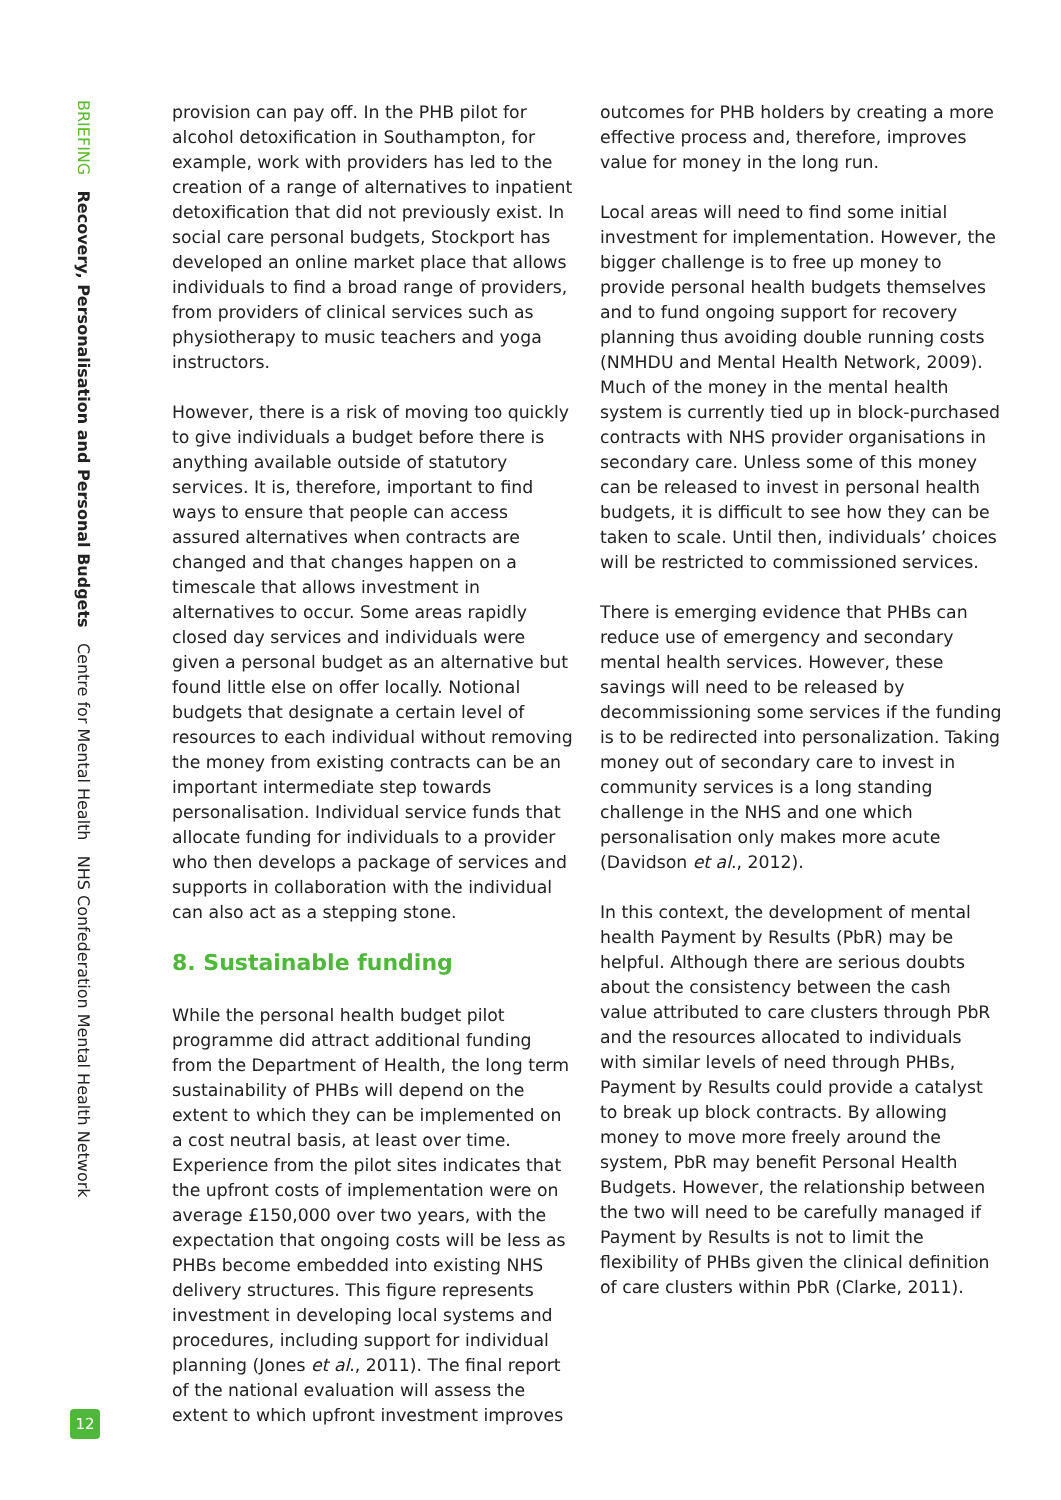BRIEFING Recovery, Personalisation and Personal Budgets Centre for Mental Health NHS Confederation Mental Health Network
provision can pay off. In the PHB pilot for alcohol detoxification in Southampton, for example, work with providers has led to the creation of a range of alternatives to inpatient detoxification that did not previously exist. In social care personal budgets, Stockport has developed an online market place that allows individuals to find a broad range of providers, from providers of clinical services such as physiotherapy to music teachers and yoga instructors.
However, there is a risk of moving too quickly to give individuals a budget before there is anything available outside of statutory services. It is, therefore, important to find ways to ensure that people can access assured alternatives when contracts are changed and that changes happen on a timescale that allows investment in alternatives to occur. Some areas rapidly closed day services and individuals were given a personal budget as an alternative but found little else on offer locally. Notional budgets that designate a certain level of resources to each individual without removing the money from existing contracts can be an important intermediate step towards personalisation. Individual service funds that allocate funding for individuals to a provider who then develops a package of services and supports in collaboration with the individual can also act as a stepping stone.
8. Sustainable funding
While the personal health budget pilot programme did attract additional funding from the Department of Health, the long term sustainability of PHBs will depend on the extent to which they can be implemented on a cost neutral basis, at least over time. Experience from the pilot sites indicates that the upfront costs of implementation were on average £150,000 over two years, with the expectation that ongoing costs will be less as PHBs become embedded into existing NHS delivery structures. This figure represents investment in developing local systems and procedures, including support for individual planning (Jones et al., 2011). The final report of the national evaluation will assess the extent to which upfront investment improves
outcomes for PHB holders by creating a more effective process and, therefore, improves value for money in the long run.
Local areas will need to find some initial investment for implementation. However, the bigger challenge is to free up money to provide personal health budgets themselves and to fund ongoing support for recovery planning thus avoiding double running costs (NMHDU and Mental Health Network, 2009). Much of the money in the mental health system is currently tied up in block-purchased contracts with NHS provider organisations in secondary care. Unless some of this money can be released to invest in personal health budgets, it is difficult to see how they can be taken to scale. Until then, individuals’ choices will be restricted to commissioned services.
There is emerging evidence that PHBs can reduce use of emergency and secondary mental health services. However, these savings will need to be released by decommissioning some services if the funding is to be redirected into personalization. Taking money out of secondary care to invest in community services is a long standing challenge in the NHS and one which personalisation only makes more acute (Davidson et al., 2012).
In this context, the development of mental health Payment by Results (PbR) may be helpful. Although there are serious doubts about the consistency between the cash value attributed to care clusters through PbR and the resources allocated to individuals with similar levels of need through PHBs, Payment by Results could provide a catalyst to break up block contracts. By allowing money to move more freely around the system, PbR may benefit Personal Health Budgets. However, the relationship between the two will need to be carefully managed if Payment by Results is not to limit the flexibility of PHBs given the clinical definition of care clusters within PbR (Clarke, 2011).
12